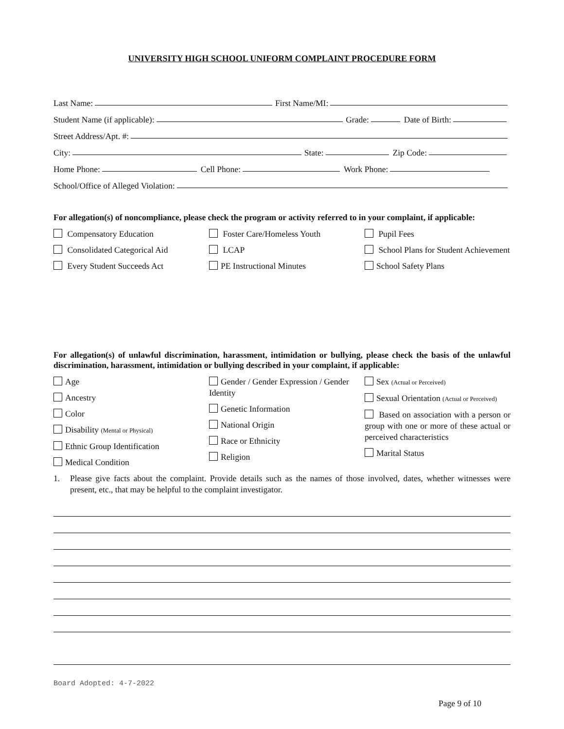UNIVERSITY HIGH SCHOOL UNIFORM COMPLAINT PROCEDURE FORM
Last Name: First Name/MI:
Student Name (if applicable): Grade: Date of Birth:
Street Address/Apt. #:
City: State: Zip Code:
Home Phone: Cell Phone: Work Phone:
School/Office of Alleged Violation:
For allegation(s) of noncompliance, please check the program or activity referred to in your complaint, if applicable:
Compensatory Education
Consolidated Categorical Aid
Every Student Succeeds Act
Foster Care/Homeless Youth
LCAP
PE Instructional Minutes
Pupil Fees
School Plans for Student Achievement
School Safety Plans
For allegation(s) of unlawful discrimination, harassment, intimidation or bullying, please check the basis of the unlawful discrimination, harassment, intimidation or bullying described in your complaint, if applicable:
Age
Ancestry
Color
Disability (Mental or Physical)
Ethnic Group Identification
Medical Condition
Gender / Gender Expression / Gender Identity
Genetic Information
National Origin
Race or Ethnicity
Religion
Sex (Actual or Perceived)
Sexual Orientation (Actual or Perceived)
Based on association with a person or group with one or more of these actual or perceived characteristics
Marital Status
1. Please give facts about the complaint. Provide details such as the names of those involved, dates, whether witnesses were present, etc., that may be helpful to the complaint investigator.
Board Adopted: 4-7-2022
Page 9 of 10